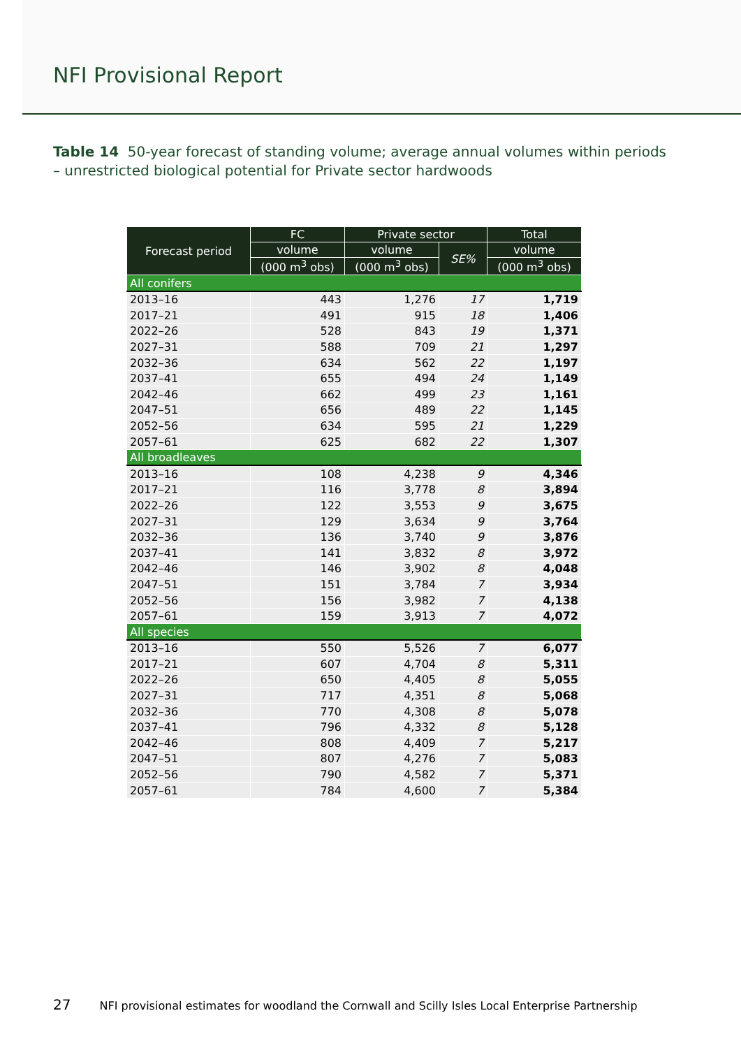NFI Provisional Report
Table 14 50-year forecast of standing volume; average annual volumes within periods – unrestricted biological potential for Private sector hardwoods
| Forecast period | FC | Private sector | | Total |
| --- | --- | --- | --- | --- |
| | volume | volume | SE% | volume |
| | (000 m<sup>3</sup> obs) | (000 m<sup>3</sup> obs) | | (000 m<sup>3</sup> obs) |
| All conifers | | | | |
| 2013–16 | 443 | 1,276 | 17 | 1,719 |
| 2017–21 | 491 | 915 | 18 | 1,406 |
| 2022–26 | 528 | 843 | 19 | 1,371 |
| 2027–31 | 588 | 709 | 21 | 1,297 |
| 2032–36 | 634 | 562 | 22 | 1,197 |
| 2037–41 | 655 | 494 | 24 | 1,149 |
| 2042–46 | 662 | 499 | 23 | 1,161 |
| 2047–51 | 656 | 489 | 22 | 1,145 |
| 2052–56 | 634 | 595 | 21 | 1,229 |
| 2057–61 | 625 | 682 | 22 | 1,307 |
| All broadleaves | | | | |
| 2013–16 | 108 | 4,238 | 9 | 4,346 |
| 2017–21 | 116 | 3,778 | 8 | 3,894 |
| 2022–26 | 122 | 3,553 | 9 | 3,675 |
| 2027–31 | 129 | 3,634 | 9 | 3,764 |
| 2032–36 | 136 | 3,740 | 9 | 3,876 |
| 2037–41 | 141 | 3,832 | 8 | 3,972 |
| 2042–46 | 146 | 3,902 | 8 | 4,048 |
| 2047–51 | 151 | 3,784 | 7 | 3,934 |
| 2052–56 | 156 | 3,982 | 7 | 4,138 |
| 2057–61 | 159 | 3,913 | 7 | 4,072 |
| All species | | | | |
| 2013–16 | 550 | 5,526 | 7 | 6,077 |
| 2017–21 | 607 | 4,704 | 8 | 5,311 |
| 2022–26 | 650 | 4,405 | 8 | 5,055 |
| 2027–31 | 717 | 4,351 | 8 | 5,068 |
| 2032–36 | 770 | 4,308 | 8 | 5,078 |
| 2037–41 | 796 | 4,332 | 8 | 5,128 |
| 2042–46 | 808 | 4,409 | 7 | 5,217 |
| 2047–51 | 807 | 4,276 | 7 | 5,083 |
| 2052–56 | 790 | 4,582 | 7 | 5,371 |
| 2057–61 | 784 | 4,600 | 7 | 5,384 |
27 NFI provisional estimates for woodland the Cornwall and Scilly Isles Local Enterprise Partnership